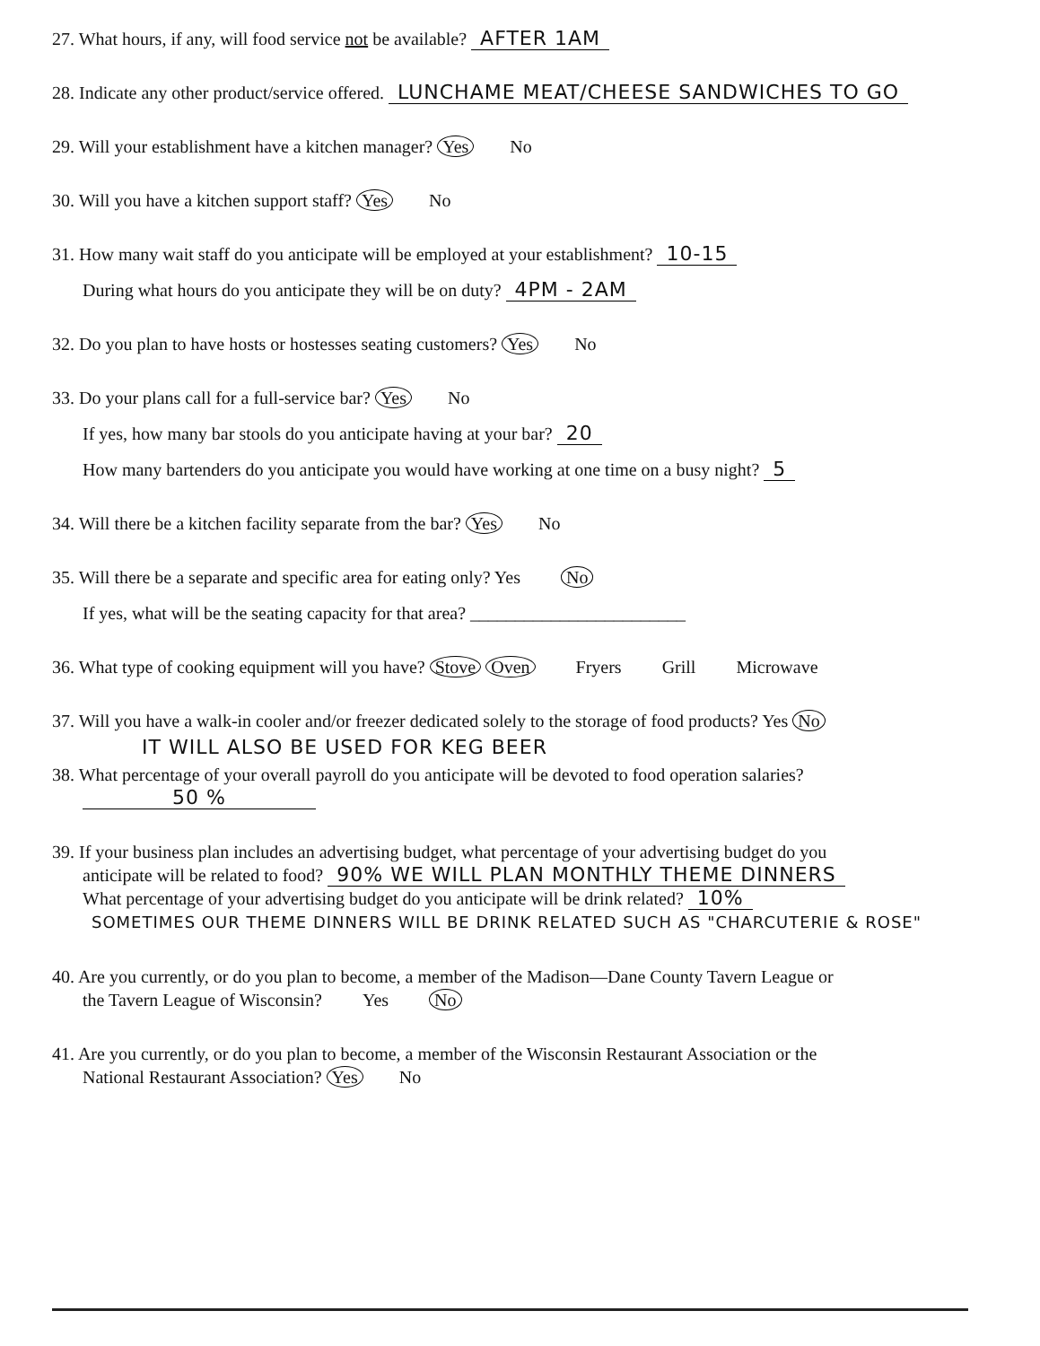27. What hours, if any, will food service not be available? AFTER 1AM
28. Indicate any other product/service offered. LUNCHAME MEAT/CHEESE SANDWICHES TO GO
29. Will your establishment have a kitchen manager? Yes No
30. Will you have a kitchen support staff? Yes No
31. How many wait staff do you anticipate will be employed at your establishment? 10-15
During what hours do you anticipate they will be on duty? 4PM - 2AM
32. Do you plan to have hosts or hostesses seating customers? Yes No
33. Do your plans call for a full-service bar? Yes No
If yes, how many bar stools do you anticipate having at your bar? 20
How many bartenders do you anticipate you would have working at one time on a busy night? 5
34. Will there be a kitchen facility separate from the bar? Yes No
35. Will there be a separate and specific area for eating only? Yes No
If yes, what will be the seating capacity for that area? ________________________
36. What type of cooking equipment will you have? Stove Oven Fryers Grill Microwave
37. Will you have a walk-in cooler and/or freezer dedicated solely to the storage of food products? Yes No
IT WILL ALSO BE USED FOR KEG BEER
38. What percentage of your overall payroll do you anticipate will be devoted to food operation salaries?
50 %
39. If your business plan includes an advertising budget, what percentage of your advertising budget do you
anticipate will be related to food? 90% WE WILL PLAN MONTHLY THEME DINNERS
What percentage of your advertising budget do you anticipate will be drink related? 10%
SOMETIMES OUR THEME DINNERS WILL BE DRINK RELATED SUCH AS "CHARCUTERIE & ROSE"
40. Are you currently, or do you plan to become, a member of the Madison—Dane County Tavern League or
the Tavern League of Wisconsin? Yes No
41. Are you currently, or do you plan to become, a member of the Wisconsin Restaurant Association or the
National Restaurant Association? Yes No